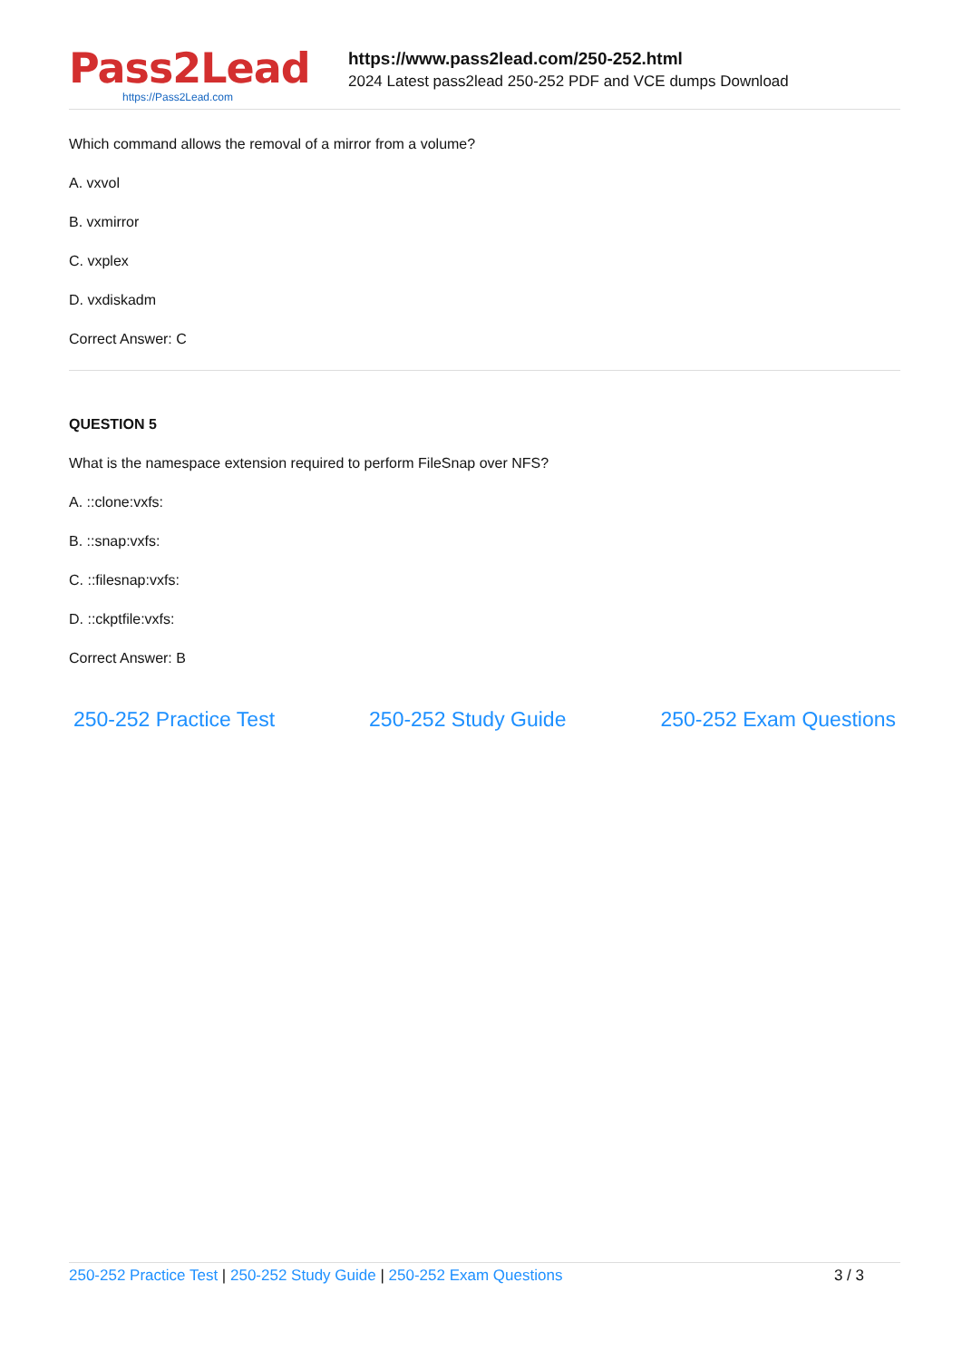Pass2Lead
https://Pass2Lead.com
https://www.pass2lead.com/250-252.html
2024 Latest pass2lead 250-252 PDF and VCE dumps Download
Which command allows the removal of a mirror from a volume?
A. vxvol
B. vxmirror
C. vxplex
D. vxdiskadm
Correct Answer: C
QUESTION 5
What is the namespace extension required to perform FileSnap over NFS?
A. ::clone:vxfs:
B. ::snap:vxfs:
C. ::filesnap:vxfs:
D. ::ckptfile:vxfs:
Correct Answer: B
250-252 Practice Test 250-252 Study Guide 250-252 Exam Questions
250-252 Practice Test | 250-252 Study Guide | 250-252 Exam Questions
3 / 3